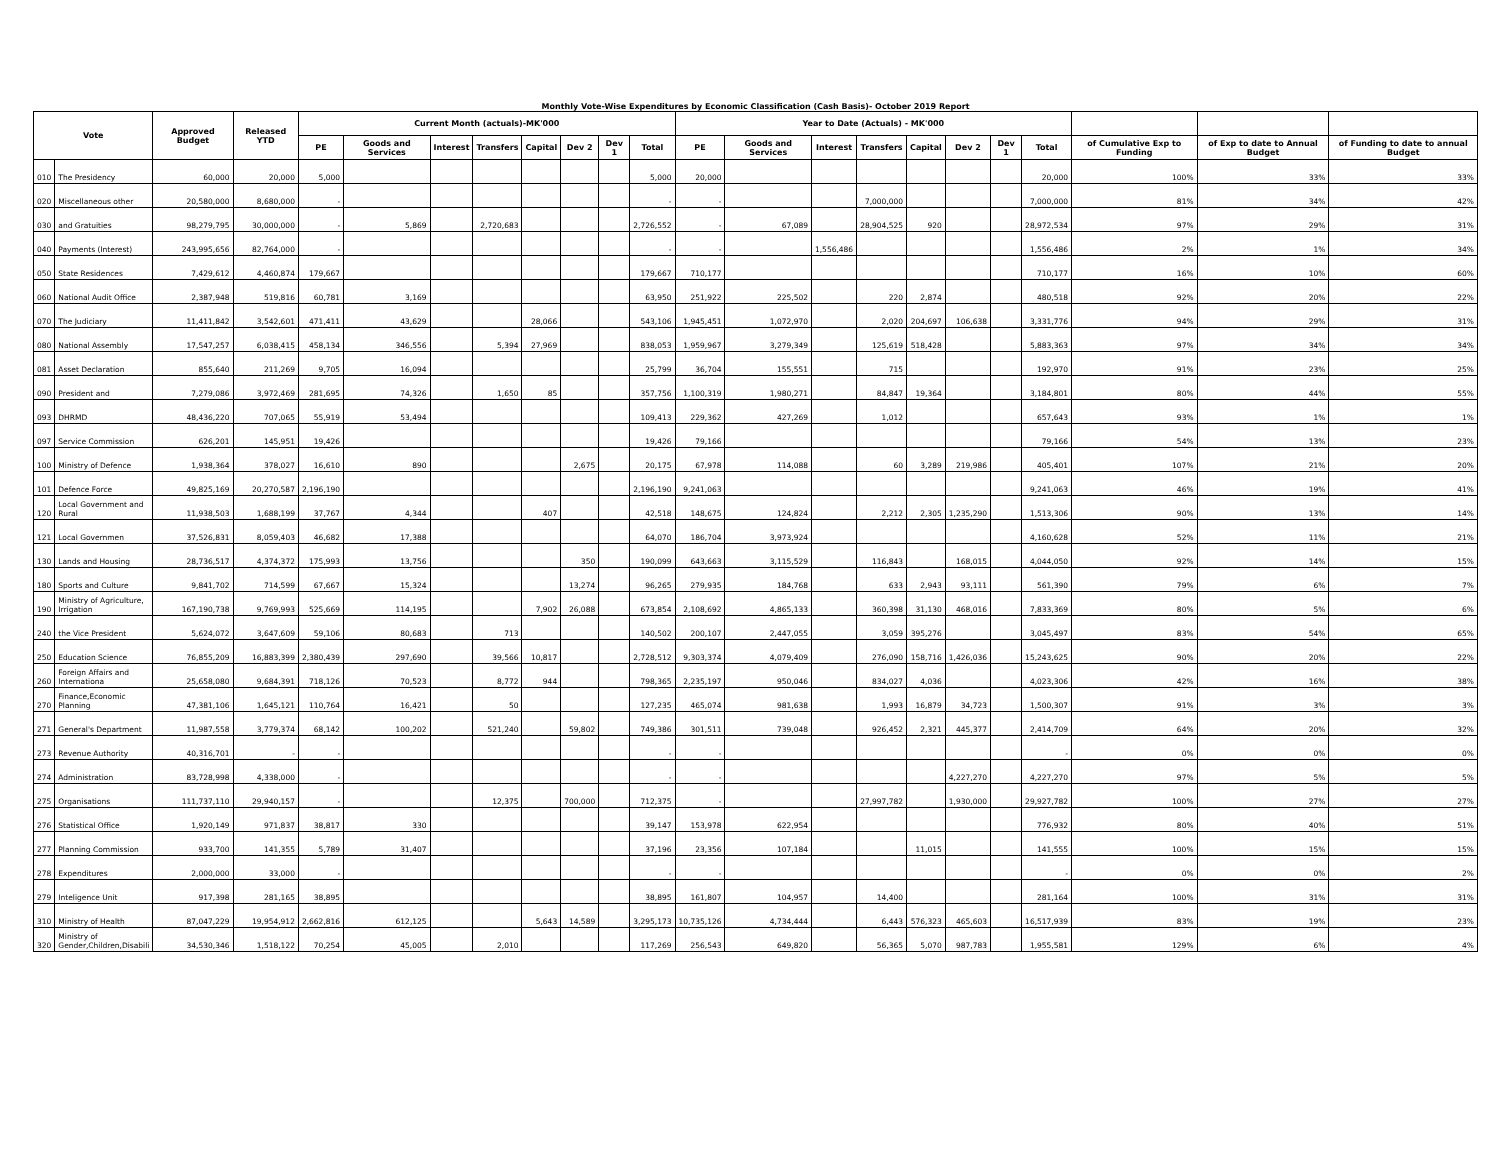Monthly Vote-Wise Expenditures by Economic Classification (Cash Basis)- October 2019 Report
| Vote | | Approved Budget | Released YTD | Current Month (actuals)-MK'000 | | | | | | | | Year to Date (Actuals) - MK'000 | | | | | | | | | | |
| --- | --- | --- | --- | --- | --- | --- | --- | --- | --- | --- | --- | --- | --- | --- | --- | --- | --- | --- | --- | --- | --- | --- |
| | | | | PE | Goods and Services | Interest | Transfers | Capital | Dev 2 | Dev 1 | Total | PE | Goods and Services | Interest | Transfers | Capital | Dev 2 | Dev 1 | Total | of Cumulative Exp to Funding | of Exp to date to Annual Budget | of Funding to date to annual Budget |
| 010 | The Presidency | 60,000 | 20,000 | 5,000 | | | | | | | 5,000 | 20,000 | | | | | | | 20,000 | 100% | 33% | 33% |
| 020 | Miscellaneous other | 20,580,000 | 8,680,000 | - | | | | | | | - | - | | | 7,000,000 | | | | 7,000,000 | 81% | 34% | 42% |
| 030 | and Gratuities | 98,279,795 | 30,000,000 | - | 5,869 | | 2,720,683 | | | | 2,726,552 | - | 67,089 | | 28,904,525 | 920 | | | 28,972,534 | 97% | 29% | 31% |
| 040 | Payments (Interest) | 243,995,656 | 82,764,000 | - | | | | | | | - | - | | 1,556,486 | | | | | 1,556,486 | 2% | 1% | 34% |
| 050 | State Residences | 7,429,612 | 4,460,874 | 179,667 | | | | | | | 179,667 | 710,177 | | | | | | | 710,177 | 16% | 10% | 60% |
| 060 | National Audit Office | 2,387,948 | 519,816 | 60,781 | 3,169 | | | | | | 63,950 | 251,922 | 225,502 | | 220 | 2,874 | | | 480,518 | 92% | 20% | 22% |
| 070 | The Judiciary | 11,411,842 | 3,542,601 | 471,411 | 43,629 | | | 28,066 | | | 543,106 | 1,945,451 | 1,072,970 | | 2,020 | 204,697 | 106,638 | | 3,331,776 | 94% | 29% | 31% |
| 080 | National Assembly | 17,547,257 | 6,038,415 | 458,134 | 346,556 | | 5,394 | 27,969 | | | 838,053 | 1,959,967 | 3,279,349 | | 125,619 | 518,428 | | | 5,883,363 | 97% | 34% | 34% |
| 081 | Asset Declaration | 855,640 | 211,269 | 9,705 | 16,094 | | | | | | 25,799 | 36,704 | 155,551 | | 715 | | | | 192,970 | 91% | 23% | 25% |
| 090 | President and | 7,279,086 | 3,972,469 | 281,695 | 74,326 | | 1,650 | 85 | | | 357,756 | 1,100,319 | 1,980,271 | | 84,847 | 19,364 | | | 3,184,801 | 80% | 44% | 55% |
| 093 | DHRMD | 48,436,220 | 707,065 | 55,919 | 53,494 | | | | | | 109,413 | 229,362 | 427,269 | | 1,012 | | | | 657,643 | 93% | 1% | 1% |
| 097 | Service Commission | 626,201 | 145,951 | 19,426 | | | | | | | 19,426 | 79,166 | | | | | | | 79,166 | 54% | 13% | 23% |
| 100 | Ministry of Defence | 1,938,364 | 378,027 | 16,610 | 890 | | | | 2,675 | | 20,175 | 67,978 | 114,088 | | 60 | 3,289 | 219,986 | | 405,401 | 107% | 21% | 20% |
| 101 | Defence Force | 49,825,169 | 20,270,587 | 2,196,190 | | | | | | | 2,196,190 | 9,241,063 | | | | | | | 9,241,063 | 46% | 19% | 41% |
| 120 | Local Government and Rural | 11,938,503 | 1,688,199 | 37,767 | 4,344 | | | 407 | | | 42,518 | 148,675 | 124,824 | | 2,212 | 2,305 | 1,235,290 | | 1,513,306 | 90% | 13% | 14% |
| 121 | Local Governmen | 37,526,831 | 8,059,403 | 46,682 | 17,388 | | | | | | 64,070 | 186,704 | 3,973,924 | | | | | | 4,160,628 | 52% | 11% | 21% |
| 130 | Lands and Housing | 28,736,517 | 4,374,372 | 175,993 | 13,756 | | | | 350 | | 190,099 | 643,663 | 3,115,529 | | 116,843 | | 168,015 | | 4,044,050 | 92% | 14% | 15% |
| 180 | Sports and Culture | 9,841,702 | 714,599 | 67,667 | 15,324 | | | | 13,274 | | 96,265 | 279,935 | 184,768 | | 633 | 2,943 | 93,111 | | 561,390 | 79% | 6% | 7% |
| 190 | Ministry of Agriculture, Irrigation | 167,190,738 | 9,769,993 | 525,669 | 114,195 | | | 7,902 | 26,088 | | 673,854 | 2,108,692 | 4,865,133 | | 360,398 | 31,130 | 468,016 | | 7,833,369 | 80% | 5% | 6% |
| 240 | the Vice President | 5,624,072 | 3,647,609 | 59,106 | 80,683 | | 713 | | | | 140,502 | 200,107 | 2,447,055 | | 3,059 | 395,276 | | | 3,045,497 | 83% | 54% | 65% |
| 250 | Education Science | 76,855,209 | 16,883,399 | 2,380,439 | 297,690 | | 39,566 | 10,817 | | | 2,728,512 | 9,303,374 | 4,079,409 | | 276,090 | 158,716 | 1,426,036 | | 15,243,625 | 90% | 20% | 22% |
| 260 | Foreign Affairs and Internationa | 25,658,080 | 9,684,391 | 718,126 | 70,523 | | 8,772 | 944 | | | 798,365 | 2,235,197 | 950,046 | | 834,027 | 4,036 | | | 4,023,306 | 42% | 16% | 38% |
| 270 | Finance,Economic Planning | 47,381,106 | 1,645,121 | 110,764 | 16,421 | | 50 | | | | 127,235 | 465,074 | 981,638 | | 1,993 | 16,879 | 34,723 | | 1,500,307 | 91% | 3% | 3% |
| 271 | General's Department | 11,987,558 | 3,779,374 | 68,142 | 100,202 | | 521,240 | | 59,802 | | 749,386 | 301,511 | 739,048 | | 926,452 | 2,321 | 445,377 | | 2,414,709 | 64% | 20% | 32% |
| 273 | Revenue Authority | 40,316,701 | - | - | | | | | | | - | - | | | | | | | - | 0% | 0% | 0% |
| 274 | Administration | 83,728,998 | 4,338,000 | - | | | | | | | - | - | | | | | 4,227,270 | | 4,227,270 | 97% | 5% | 5% |
| 275 | Organisations | 111,737,110 | 29,940,157 | - | | | 12,375 | | 700,000 | | 712,375 | - | | | 27,997,782 | | 1,930,000 | | 29,927,782 | 100% | 27% | 27% |
| 276 | Statistical Office | 1,920,149 | 971,837 | 38,817 | 330 | | | | | | 39,147 | 153,978 | 622,954 | | | | | | 776,932 | 80% | 40% | 51% |
| 277 | Planning Commission | 933,700 | 141,355 | 5,789 | 31,407 | | | | | | 37,196 | 23,356 | 107,184 | | | 11,015 | | | 141,555 | 100% | 15% | 15% |
| 278 | Expenditures | 2,000,000 | 33,000 | - | | | | | | | - | - | | | | | | | - | 0% | 0% | 2% |
| 279 | Inteligence Unit | 917,398 | 281,165 | 38,895 | | | | | | | 38,895 | 161,807 | 104,957 | | 14,400 | | | | 281,164 | 100% | 31% | 31% |
| 310 | Ministry of Health | 87,047,229 | 19,954,912 | 2,662,816 | 612,125 | | | 5,643 | 14,589 | | 3,295,173 | 10,735,126 | 4,734,444 | | 6,443 | 576,323 | 465,603 | | 16,517,939 | 83% | 19% | 23% |
| 320 | Ministry of Gender,Children,Disabili | 34,530,346 | 1,518,122 | 70,254 | 45,005 | | 2,010 | | | | 117,269 | 256,543 | 649,820 | | 56,365 | 5,070 | 987,783 | | 1,955,581 | 129% | 6% | 4% |